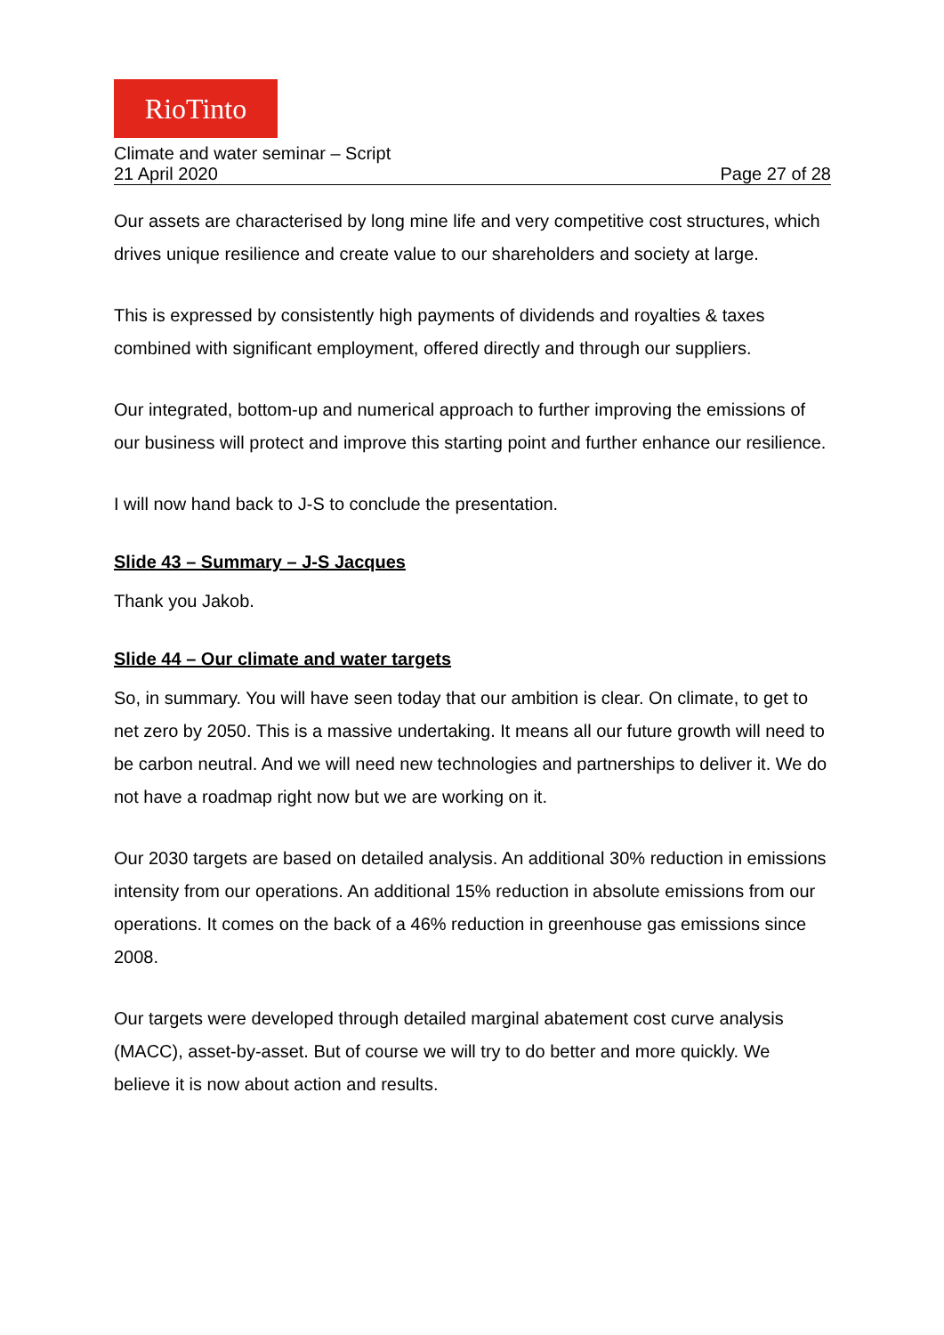RioTinto
Climate and water seminar – Script
21 April 2020 Page 27 of 28
Our assets are characterised by long mine life and very competitive cost structures, which drives unique resilience and create value to our shareholders and society at large.
This is expressed by consistently high payments of dividends and royalties & taxes combined with significant employment, offered directly and through our suppliers.
Our integrated, bottom-up and numerical approach to further improving the emissions of our business will protect and improve this starting point and further enhance our resilience.
I will now hand back to J-S to conclude the presentation.
Slide 43 – Summary – J-S Jacques
Thank you Jakob.
Slide 44 – Our climate and water targets
So, in summary. You will have seen today that our ambition is clear. On climate, to get to net zero by 2050. This is a massive undertaking. It means all our future growth will need to be carbon neutral. And we will need new technologies and partnerships to deliver it. We do not have a roadmap right now but we are working on it.
Our 2030 targets are based on detailed analysis. An additional 30% reduction in emissions intensity from our operations. An additional 15% reduction in absolute emissions from our operations. It comes on the back of a 46% reduction in greenhouse gas emissions since 2008.
Our targets were developed through detailed marginal abatement cost curve analysis (MACC), asset-by-asset. But of course we will try to do better and more quickly. We believe it is now about action and results.